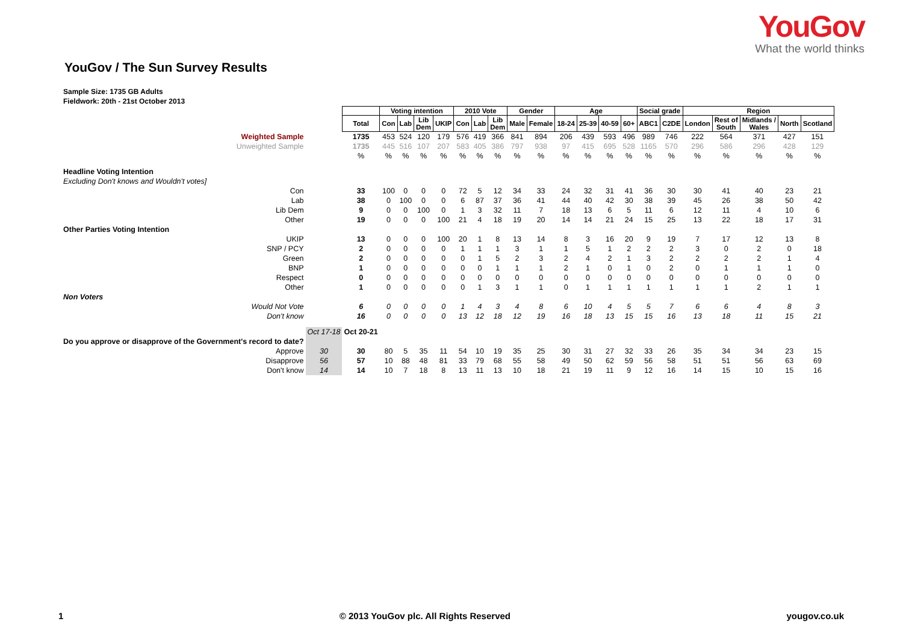YouGov
What the world thinks
YouGov / The Sun Survey Results
Sample Size: 1735 GB Adults
Fieldwork: 20th - 21st October 2013
| | | | Voting intention | | | | 2010 Vote | | | Gender | | Age | | | | Social grade | | Region | | | | |
| | | Total | Con | Lab | Lib Dem | UKIP | Con | Lab | Lib Dem | Male | Female | 18-24 | 25-39 | 40-59 | 60+ | ABC1 | C2DE | London | Rest of South | Midlands / Wales | North | Scotland |
| Weighted Sample | | 1735 | 453 | 524 | 120 | 179 | 576 | 419 | 366 | 841 | 894 | 206 | 439 | 593 | 496 | 989 | 746 | 222 | 564 | 371 | 427 | 151 |
| Unweighted Sample | | 1735 | 445 | 516 | 107 | 207 | 583 | 405 | 386 | 797 | 938 | 97 | 415 | 695 | 528 | 1165 | 570 | 296 | 586 | 296 | 428 | 129 |
| | | % | % | % | % | % | % | % | % | % | % | % | % | % | % | % | % | % | % | % | % | % |
| Headline Voting Intention | | | | | | | | | | | | | | | | | | | | | | |
| Excluding Don't knows and Wouldn't votes] | | | | | | | | | | | | | | | | | | | | | | |
| Con | | 33 | 100 | 0 | 0 | 0 | 72 | 5 | 12 | 34 | 33 | 24 | 32 | 31 | 41 | 36 | 30 | 30 | 41 | 40 | 23 | 21 |
| Lab | | 38 | 0 | 100 | 0 | 0 | 6 | 87 | 37 | 36 | 41 | 44 | 40 | 42 | 30 | 38 | 39 | 45 | 26 | 38 | 50 | 42 |
| Lib Dem | | 9 | 0 | 0 | 100 | 0 | 1 | 3 | 32 | 11 | 7 | 18 | 13 | 6 | 5 | 11 | 6 | 12 | 11 | 4 | 10 | 6 |
| Other | | 19 | 0 | 0 | 0 | 100 | 21 | 4 | 18 | 19 | 20 | 14 | 14 | 21 | 24 | 15 | 25 | 13 | 22 | 18 | 17 | 31 |
| Other Parties Voting Intention | | | | | | | | | | | | | | | | | | | | | | |
| UKIP | | 13 | 0 | 0 | 0 | 100 | 20 | 1 | 8 | 13 | 14 | 8 | 3 | 16 | 20 | 9 | 19 | 7 | 17 | 12 | 13 | 8 |
| SNP / PCY | | 2 | 0 | 0 | 0 | 0 | 1 | 1 | 1 | 3 | 1 | 1 | 5 | 1 | 2 | 2 | 2 | 3 | 0 | 2 | 0 | 18 |
| Green | | 2 | 0 | 0 | 0 | 0 | 0 | 1 | 5 | 2 | 3 | 2 | 4 | 2 | 1 | 3 | 2 | 2 | 2 | 2 | 1 | 4 |
| BNP | | 1 | 0 | 0 | 0 | 0 | 0 | 0 | 1 | 1 | 1 | 2 | 1 | 0 | 1 | 0 | 2 | 0 | 1 | 1 | 1 | 0 |
| Respect | | 0 | 0 | 0 | 0 | 0 | 0 | 0 | 0 | 0 | 0 | 0 | 0 | 0 | 0 | 0 | 0 | 0 | 0 | 0 | 0 | 0 |
| Other | | 1 | 0 | 0 | 0 | 0 | 0 | 1 | 3 | 1 | 1 | 0 | 1 | 1 | 1 | 1 | 1 | 1 | 1 | 2 | 1 | 1 |
| Non Voters | | | | | | | | | | | | | | | | | | | | | | |
| Would Not Vote | | 6 | 0 | 0 | 0 | 0 | 1 | 4 | 3 | 4 | 8 | 6 | 10 | 4 | 5 | 5 | 7 | 6 | 6 | 4 | 8 | 3 |
| Don't know | | 16 | 0 | 0 | 0 | 0 | 13 | 12 | 18 | 12 | 19 | 16 | 18 | 13 | 15 | 15 | 16 | 13 | 18 | 11 | 15 | 21 |
| | Oct 17-18 | Oct 20-21 | | | | | | | | | | | | | | | | | | | | |
| Do you approve or disapprove of the Government's record to date? | | | | | | | | | | | | | | | | | | | | | | |
| Approve | 30 | 30 | 80 | 5 | 35 | 11 | 54 | 10 | 19 | 35 | 25 | 30 | 31 | 27 | 32 | 33 | 26 | 35 | 34 | 34 | 23 | 15 |
| Disapprove | 56 | 57 | 10 | 88 | 48 | 81 | 33 | 79 | 68 | 55 | 58 | 49 | 50 | 62 | 59 | 56 | 58 | 51 | 51 | 56 | 63 | 69 |
| Don't know | 14 | 14 | 10 | 7 | 18 | 8 | 13 | 11 | 13 | 10 | 18 | 21 | 19 | 11 | 9 | 12 | 16 | 14 | 15 | 10 | 15 | 16 |
1 © 2013 YouGov plc. All Rights Reserved yougov.co.uk